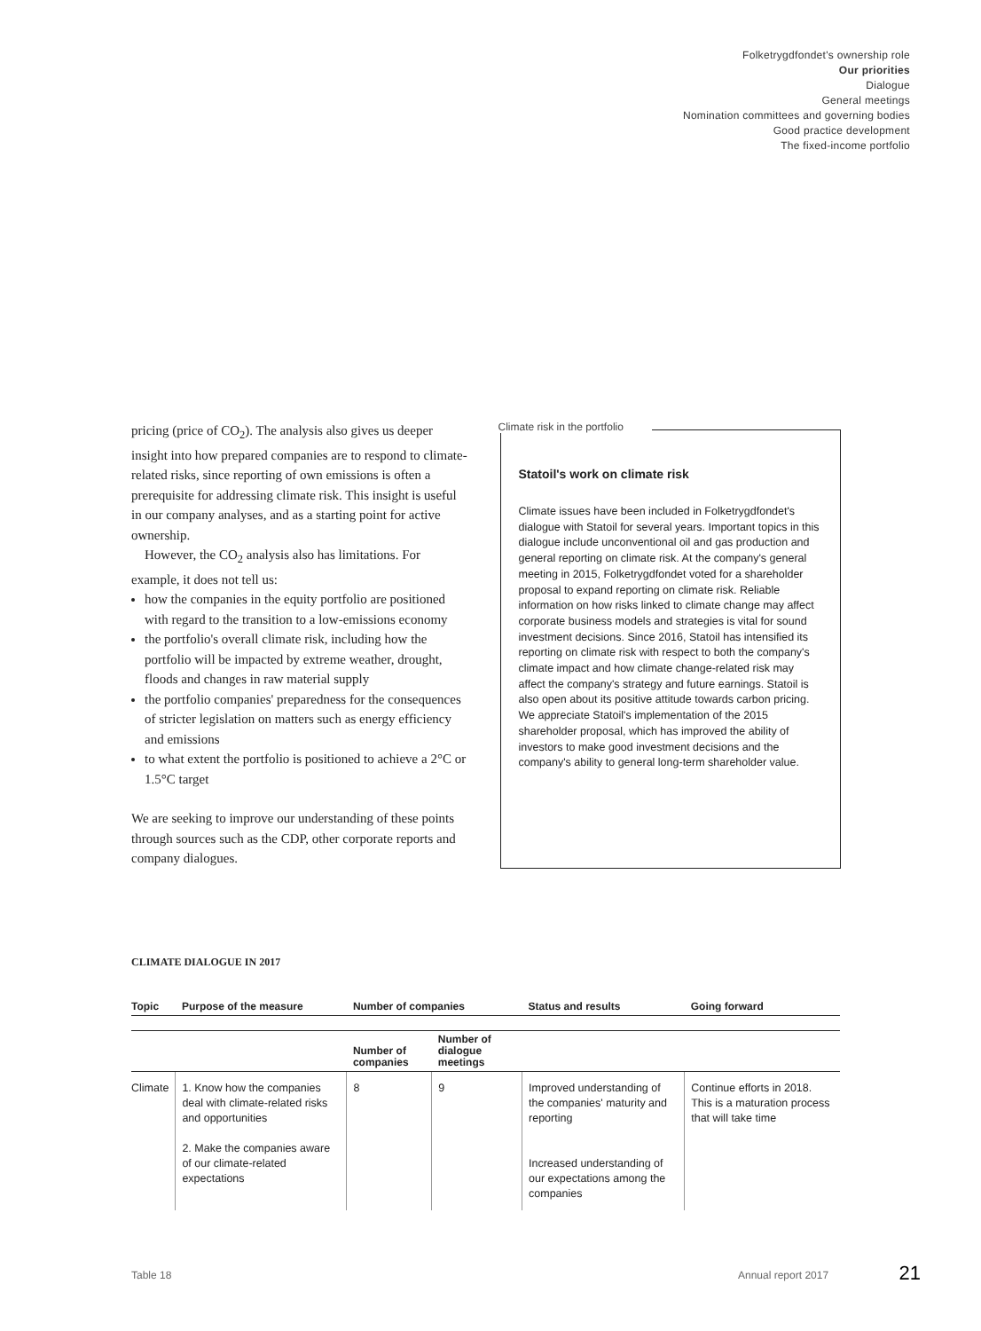Folketrygdfondet's ownership role
Our priorities
Dialogue
General meetings
Nomination committees and governing bodies
Good practice development
The fixed-income portfolio
pricing (price of CO<sub>2</sub>). The analysis also gives us deeper insight into how prepared companies are to respond to climate-related risks, since reporting of own emissions is often a prerequisite for addressing climate risk. This insight is useful in our company analyses, and as a starting point for active ownership.
However, the CO<sub>2</sub> analysis also has limitations. For example, it does not tell us:
how the companies in the equity portfolio are positioned with regard to the transition to a low-emissions economy
the portfolio's overall climate risk, including how the portfolio will be impacted by extreme weather, drought, floods and changes in raw material supply
the portfolio companies' preparedness for the consequences of stricter legislation on matters such as energy efficiency and emissions
to what extent the portfolio is positioned to achieve a 2°C or 1.5°C target
We are seeking to improve our understanding of these points through sources such as the CDP, other corporate reports and company dialogues.
Climate risk in the portfolio
Statoil's work on climate risk
Climate issues have been included in Folketrygdfondet's dialogue with Statoil for several years. Important topics in this dialogue include unconventional oil and gas production and general reporting on climate risk. At the company's general meeting in 2015, Folketrygdfondet voted for a shareholder proposal to expand reporting on climate risk. Reliable information on how risks linked to climate change may affect corporate business models and strategies is vital for sound investment decisions. Since 2016, Statoil has intensified its reporting on climate risk with respect to both the company's climate impact and how climate change-related risk may affect the company's strategy and future earnings. Statoil is also open about its positive attitude towards carbon pricing. We appreciate Statoil's implementation of the 2015 shareholder proposal, which has improved the ability of investors to make good investment decisions and the company's ability to general long-term shareholder value.
CLIMATE DIALOGUE IN 2017
| Topic | Purpose of the measure | Number of companies | | Status and results | Going forward |
| --- | --- | --- | --- | --- | --- |
| | | Number of companies | Number of dialogue meetings | | |
| Climate | 1. Know how the companies deal with climate-related risks and opportunities 2. Make the companies aware of our climate-related expectations | 8 | 9 | Improved understanding of the companies' maturity and reporting Increased understanding of our expectations among the companies | Continue efforts in 2018. This is a maturation process that will take time |
Table 18 Annual report 2017 21